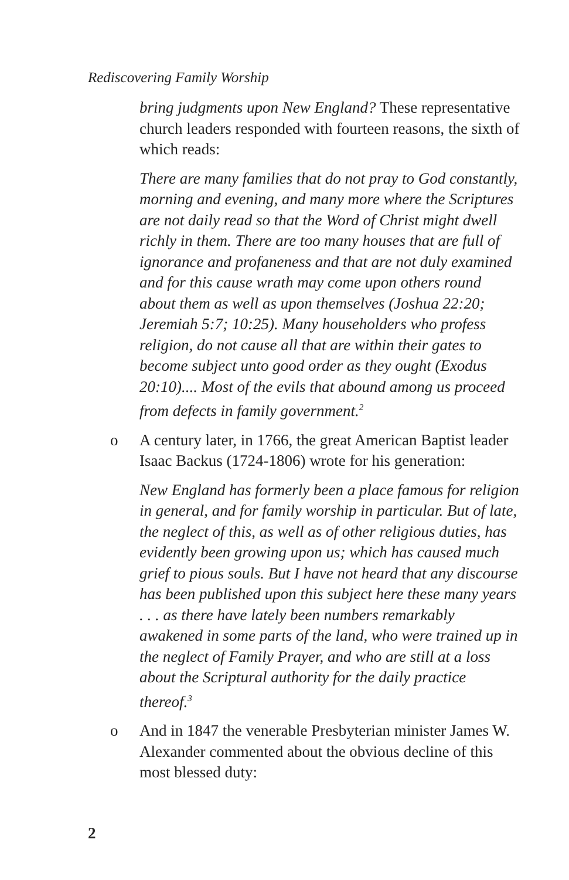Rediscovering Family Worship
bring judgments upon New England? These representative church leaders responded with fourteen reasons, the sixth of which reads:
There are many families that do not pray to God constantly, morning and evening, and many more where the Scriptures are not daily read so that the Word of Christ might dwell richly in them. There are too many houses that are full of ignorance and profaneness and that are not duly examined and for this cause wrath may come upon others round about them as well as upon themselves (Joshua 22:20; Jeremiah 5:7; 10:25). Many householders who profess religion, do not cause all that are within their gates to become subject unto good order as they ought (Exodus 20:10).... Most of the evils that abound among us proceed from defects in family government.<sup>2</sup>
o A century later, in 1766, the great American Baptist leader Isaac Backus (1724-1806) wrote for his generation:
New England has formerly been a place famous for religion in general, and for family worship in particular. But of late, the neglect of this, as well as of other religious duties, has evidently been growing upon us; which has caused much grief to pious souls. But I have not heard that any discourse has been published upon this subject here these many years . . . as there have lately been numbers remarkably awakened in some parts of the land, who were trained up in the neglect of Family Prayer, and who are still at a loss about the Scriptural authority for the daily practice thereof.<sup>3</sup>
o And in 1847 the venerable Presbyterian minister James W. Alexander commented about the obvious decline of this most blessed duty:
2